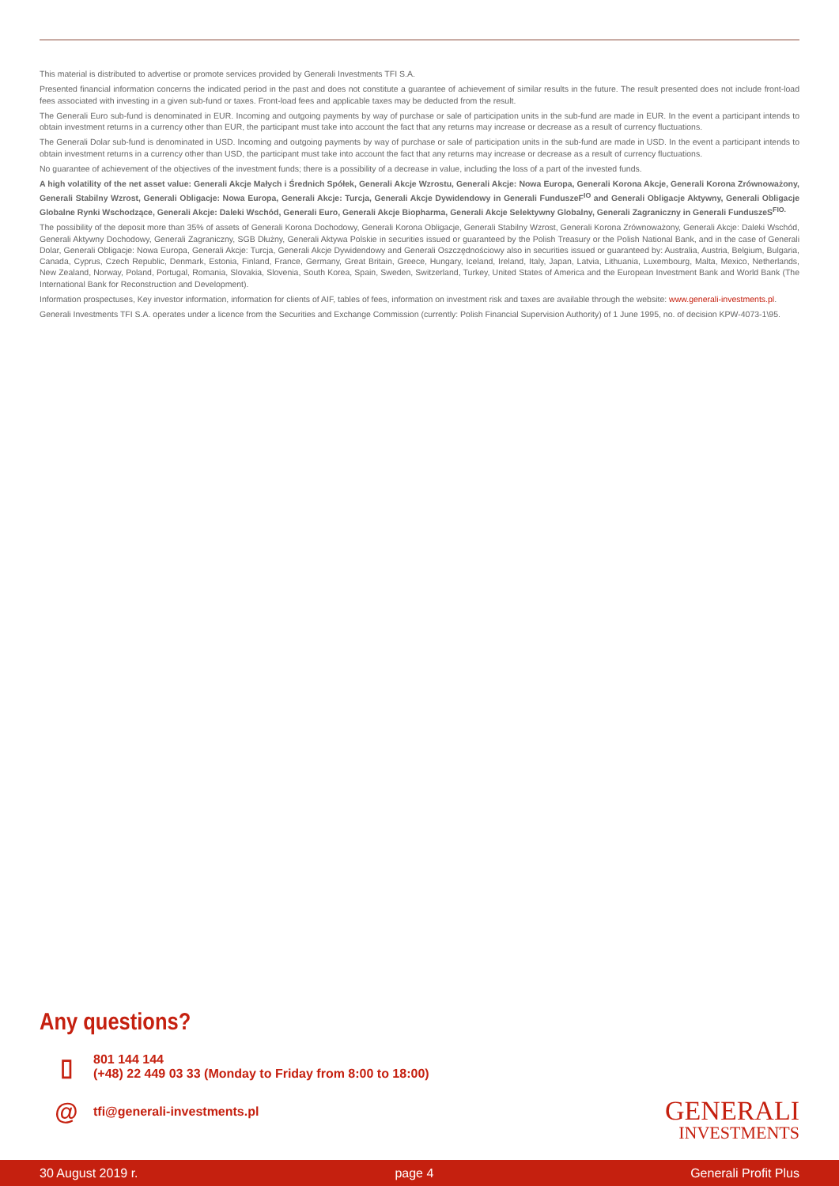This material is distributed to advertise or promote services provided by Generali Investments TFI S.A.
Presented financial information concerns the indicated period in the past and does not constitute a guarantee of achievement of similar results in the future. The result presented does not include front-load fees associated with investing in a given sub-fund or taxes. Front-load fees and applicable taxes may be deducted from the result.
The Generali Euro sub-fund is denominated in EUR. Incoming and outgoing payments by way of purchase or sale of participation units in the sub-fund are made in EUR. In the event a participant intends to obtain investment returns in a currency other than EUR, the participant must take into account the fact that any returns may increase or decrease as a result of currency fluctuations.
The Generali Dolar sub-fund is denominated in USD. Incoming and outgoing payments by way of purchase or sale of participation units in the sub-fund are made in USD. In the event a participant intends to obtain investment returns in a currency other than USD, the participant must take into account the fact that any returns may increase or decrease as a result of currency fluctuations.
No guarantee of achievement of the objectives of the investment funds; there is a possibility of a decrease in value, including the loss of a part of the invested funds.
A high volatility of the net asset value: Generali Akcje Małych i Średnich Spółek, Generali Akcje Wzrostu, Generali Akcje: Nowa Europa, Generali Korona Akcje, Generali Korona Zrównoważony, Generali Stabilny Wzrost, Generali Obligacje: Nowa Europa, Generali Akcje: Turcja, Generali Akcje Dywidendowy in Generali FunduszeF<sup>IO</sup> and Generali Obligacje Aktywny, Generali Obligacje Globalne Rynki Wschodzące, Generali Akcje: Daleki Wschód, Generali Euro, Generali Akcje Biopharma, Generali Akcje Selektywny Globalny, Generali Zagraniczny in Generali FunduszeS<sup>FIO.</sup>
The possibility of the deposit more than 35% of assets of Generali Korona Dochodowy, Generali Korona Obligacje, Generali Stabilny Wzrost, Generali Korona Zrównoważony, Generali Akcje: Daleki Wschód, Generali Aktywny Dochodowy, Generali Zagraniczny, SGB Dłużny, Generali Aktywa Polskie in securities issued or guaranteed by the Polish Treasury or the Polish National Bank, and in the case of Generali Dolar, Generali Obligacje: Nowa Europa, Generali Akcje: Turcja, Generali Akcje Dywidendowy and Generali Oszczędnościowy also in securities issued or guaranteed by: Australia, Austria, Belgium, Bulgaria, Canada, Cyprus, Czech Republic, Denmark, Estonia, Finland, France, Germany, Great Britain, Greece, Hungary, Iceland, Ireland, Italy, Japan, Latvia, Lithuania, Luxembourg, Malta, Mexico, Netherlands, New Zealand, Norway, Poland, Portugal, Romania, Slovakia, Slovenia, South Korea, Spain, Sweden, Switzerland, Turkey, United States of America and the European Investment Bank and World Bank (The International Bank for Reconstruction and Development).
Information prospectuses, Key investor information, information for clients of AIF, tables of fees, information on investment risk and taxes are available through the website: www.generali-investments.pl.
Generali Investments TFI S.A. operates under a licence from the Securities and Exchange Commission (currently: Polish Financial Supervision Authority) of 1 June 1995, no. of decision KPW-4073-1\95.
Any questions?
▯
801 144 144
(+48) 22 449 03 33 (Monday to Friday from 8:00 to 18:00)
@
tfi@generali-investments.pl
GENERALI
INVESTMENTS
30 August 2019 r. page 4 Generali Profit Plus